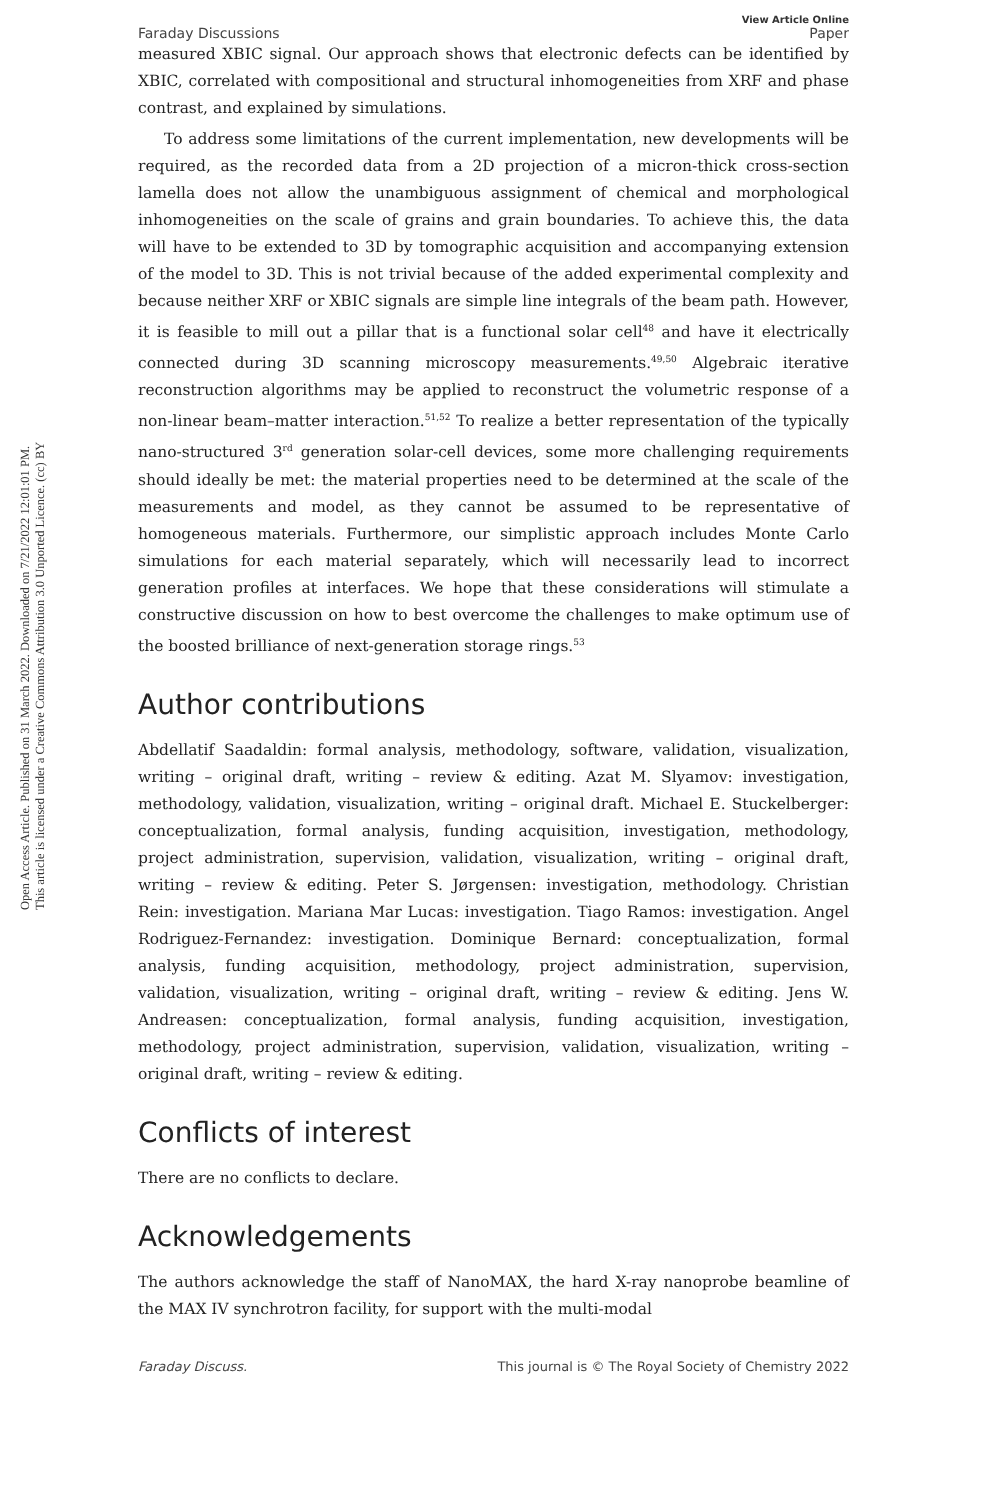Open Access Article. Published on 31 March 2022. Downloaded on 7/21/2022 12:01:01 PM.
This article is licensed under a Creative Commons Attribution 3.0 Unported Licence. (cc) BY
View Article Online
Faraday Discussions Paper
measured XBIC signal. Our approach shows that electronic defects can be identified by XBIC, correlated with compositional and structural inhomogeneities from XRF and phase contrast, and explained by simulations.
To address some limitations of the current implementation, new developments will be required, as the recorded data from a 2D projection of a micron-thick cross-section lamella does not allow the unambiguous assignment of chemical and morphological inhomogeneities on the scale of grains and grain boundaries. To achieve this, the data will have to be extended to 3D by tomographic acquisition and accompanying extension of the model to 3D. This is not trivial because of the added experimental complexity and because neither XRF or XBIC signals are simple line integrals of the beam path. However, it is feasible to mill out a pillar that is a functional solar cell<sup>48</sup> and have it electrically connected during 3D scanning microscopy measurements.<sup>49,50</sup> Algebraic iterative reconstruction algorithms may be applied to reconstruct the volumetric response of a non-linear beam–matter interaction.<sup>51,52</sup> To realize a better representation of the typically nano-structured 3<sup>rd</sup> generation solar-cell devices, some more challenging requirements should ideally be met: the material properties need to be determined at the scale of the measurements and model, as they cannot be assumed to be representative of homogeneous materials. Furthermore, our simplistic approach includes Monte Carlo simulations for each material separately, which will necessarily lead to incorrect generation profiles at interfaces. We hope that these considerations will stimulate a constructive discussion on how to best overcome the challenges to make optimum use of the boosted brilliance of next-generation storage rings.<sup>53</sup>
Author contributions
Abdellatif Saadaldin: formal analysis, methodology, software, validation, visualization, writing – original draft, writing – review & editing. Azat M. Slyamov: investigation, methodology, validation, visualization, writing – original draft. Michael E. Stuckelberger: conceptualization, formal analysis, funding acquisition, investigation, methodology, project administration, supervision, validation, visualization, writing – original draft, writing – review & editing. Peter S. Jørgensen: investigation, methodology. Christian Rein: investigation. Mariana Mar Lucas: investigation. Tiago Ramos: investigation. Angel Rodriguez-Fernandez: investigation. Dominique Bernard: conceptualization, formal analysis, funding acquisition, methodology, project administration, supervision, validation, visualization, writing – original draft, writing – review & editing. Jens W. Andreasen: conceptualization, formal analysis, funding acquisition, investigation, methodology, project administration, supervision, validation, visualization, writing – original draft, writing – review & editing.
Conflicts of interest
There are no conflicts to declare.
Acknowledgements
The authors acknowledge the staff of NanoMAX, the hard X-ray nanoprobe beamline of the MAX IV synchrotron facility, for support with the multi-modal
Faraday Discuss. This journal is © The Royal Society of Chemistry 2022